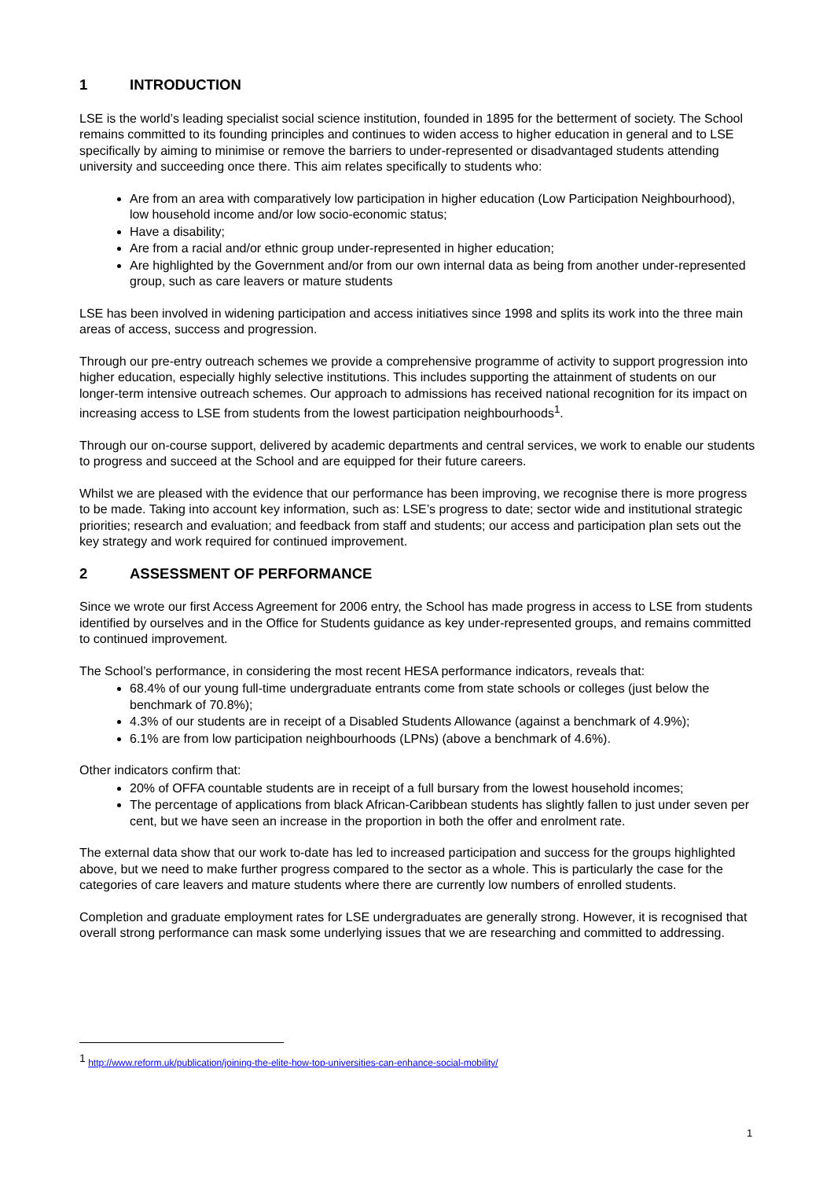1 INTRODUCTION
LSE is the world’s leading specialist social science institution, founded in 1895 for the betterment of society. The School remains committed to its founding principles and continues to widen access to higher education in general and to LSE specifically by aiming to minimise or remove the barriers to under-represented or disadvantaged students attending university and succeeding once there. This aim relates specifically to students who:
Are from an area with comparatively low participation in higher education (Low Participation Neighbourhood), low household income and/or low socio-economic status;
Have a disability;
Are from a racial and/or ethnic group under-represented in higher education;
Are highlighted by the Government and/or from our own internal data as being from another under-represented group, such as care leavers or mature students
LSE has been involved in widening participation and access initiatives since 1998 and splits its work into the three main areas of access, success and progression.
Through our pre-entry outreach schemes we provide a comprehensive programme of activity to support progression into higher education, especially highly selective institutions. This includes supporting the attainment of students on our longer-term intensive outreach schemes. Our approach to admissions has received national recognition for its impact on increasing access to LSE from students from the lowest participation neighbourhoods<sup>1</sup>.
Through our on-course support, delivered by academic departments and central services, we work to enable our students to progress and succeed at the School and are equipped for their future careers.
Whilst we are pleased with the evidence that our performance has been improving, we recognise there is more progress to be made. Taking into account key information, such as: LSE’s progress to date; sector wide and institutional strategic priorities; research and evaluation; and feedback from staff and students; our access and participation plan sets out the key strategy and work required for continued improvement.
2 ASSESSMENT OF PERFORMANCE
Since we wrote our first Access Agreement for 2006 entry, the School has made progress in access to LSE from students identified by ourselves and in the Office for Students guidance as key under-represented groups, and remains committed to continued improvement.
The School’s performance, in considering the most recent HESA performance indicators, reveals that:
68.4% of our young full-time undergraduate entrants come from state schools or colleges (just below the benchmark of 70.8%);
4.3% of our students are in receipt of a Disabled Students Allowance (against a benchmark of 4.9%);
6.1% are from low participation neighbourhoods (LPNs) (above a benchmark of 4.6%).
Other indicators confirm that:
20% of OFFA countable students are in receipt of a full bursary from the lowest household incomes;
The percentage of applications from black African-Caribbean students has slightly fallen to just under seven per cent, but we have seen an increase in the proportion in both the offer and enrolment rate.
The external data show that our work to-date has led to increased participation and success for the groups highlighted above, but we need to make further progress compared to the sector as a whole. This is particularly the case for the categories of care leavers and mature students where there are currently low numbers of enrolled students.
Completion and graduate employment rates for LSE undergraduates are generally strong. However, it is recognised that overall strong performance can mask some underlying issues that we are researching and committed to addressing.
<sup>1</sup> http://www.reform.uk/publication/joining-the-elite-how-top-universities-can-enhance-social-mobility/
1